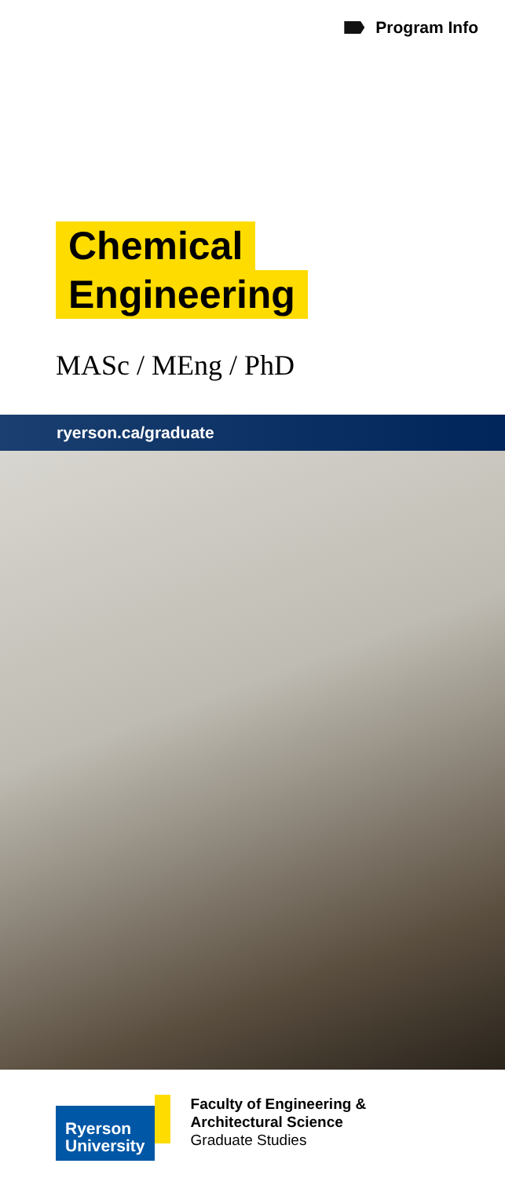Program Info
Chemical
Engineering
MASc / MEng / PhD
ryerson.ca/graduate
Ryerson
University
Faculty of Engineering &
Architectural Science
Graduate Studies